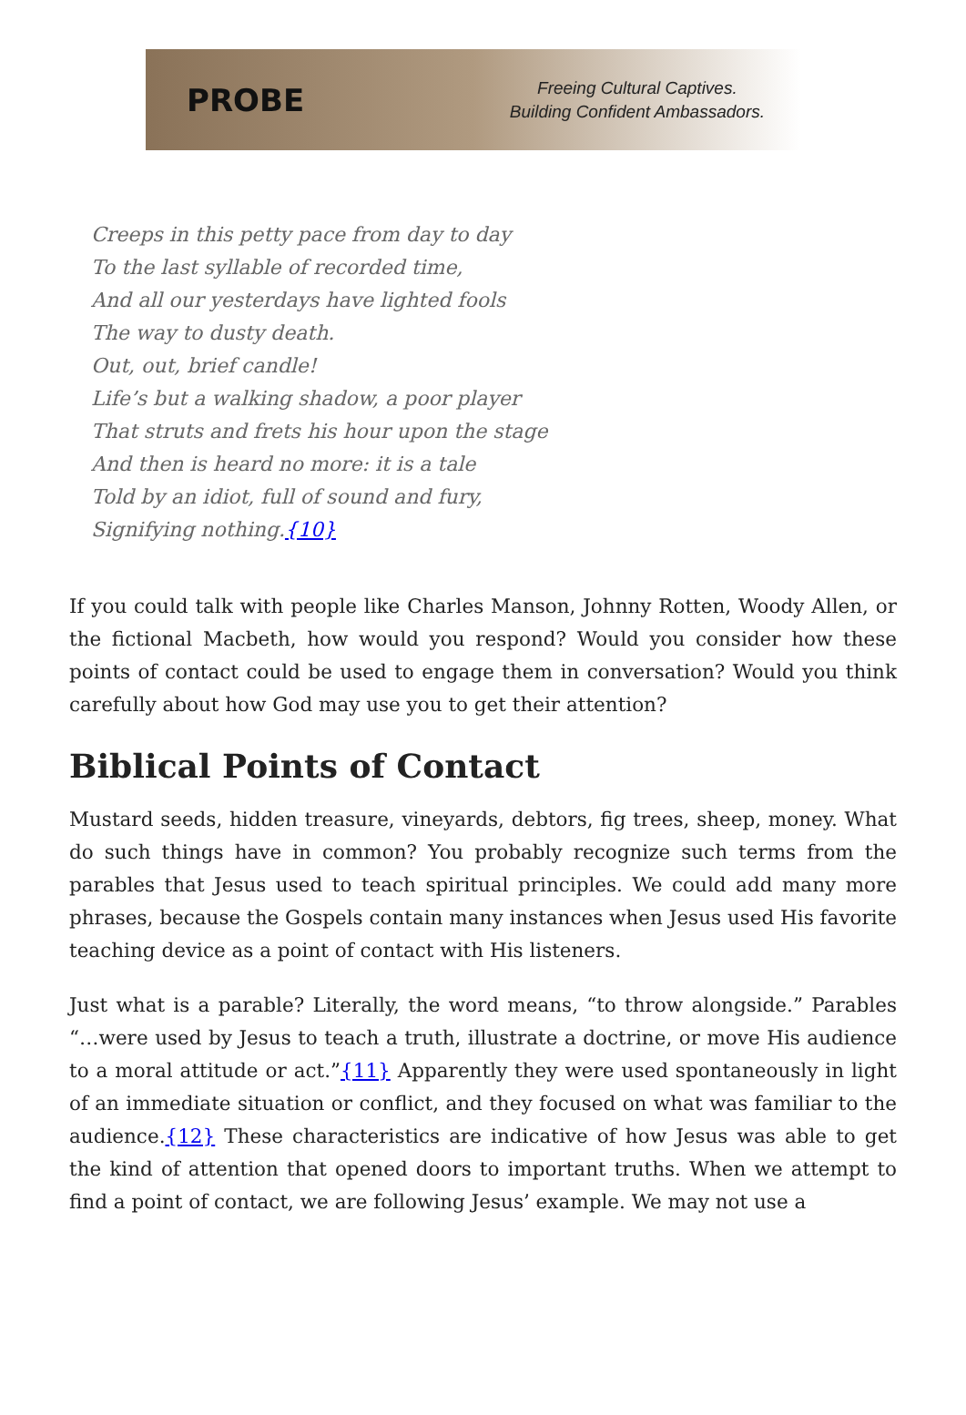PROBE
Freeing Cultural Captives.
Building Confident Ambassadors.
Creeps in this petty pace from day to day
To the last syllable of recorded time,
And all our yesterdays have lighted fools
The way to dusty death.
Out, out, brief candle!
Life’s but a walking shadow, a poor player
That struts and frets his hour upon the stage
And then is heard no more: it is a tale
Told by an idiot, full of sound and fury,
Signifying nothing.{10}
If you could talk with people like Charles Manson, Johnny Rotten, Woody Allen, or the fictional Macbeth, how would you respond? Would you consider how these points of contact could be used to engage them in conversation? Would you think carefully about how God may use you to get their attention?
Biblical Points of Contact
Mustard seeds, hidden treasure, vineyards, debtors, fig trees, sheep, money. What do such things have in common? You probably recognize such terms from the parables that Jesus used to teach spiritual principles. We could add many more phrases, because the Gospels contain many instances when Jesus used His favorite teaching device as a point of contact with His listeners.
Just what is a parable? Literally, the word means, “to throw alongside.” Parables “…were used by Jesus to teach a truth, illustrate a doctrine, or move His audience to a moral attitude or act.”{11} Apparently they were used spontaneously in light of an immediate situation or conflict, and they focused on what was familiar to the audience.{12} These characteristics are indicative of how Jesus was able to get the kind of attention that opened doors to important truths. When we attempt to find a point of contact, we are following Jesus’ example. We may not use a